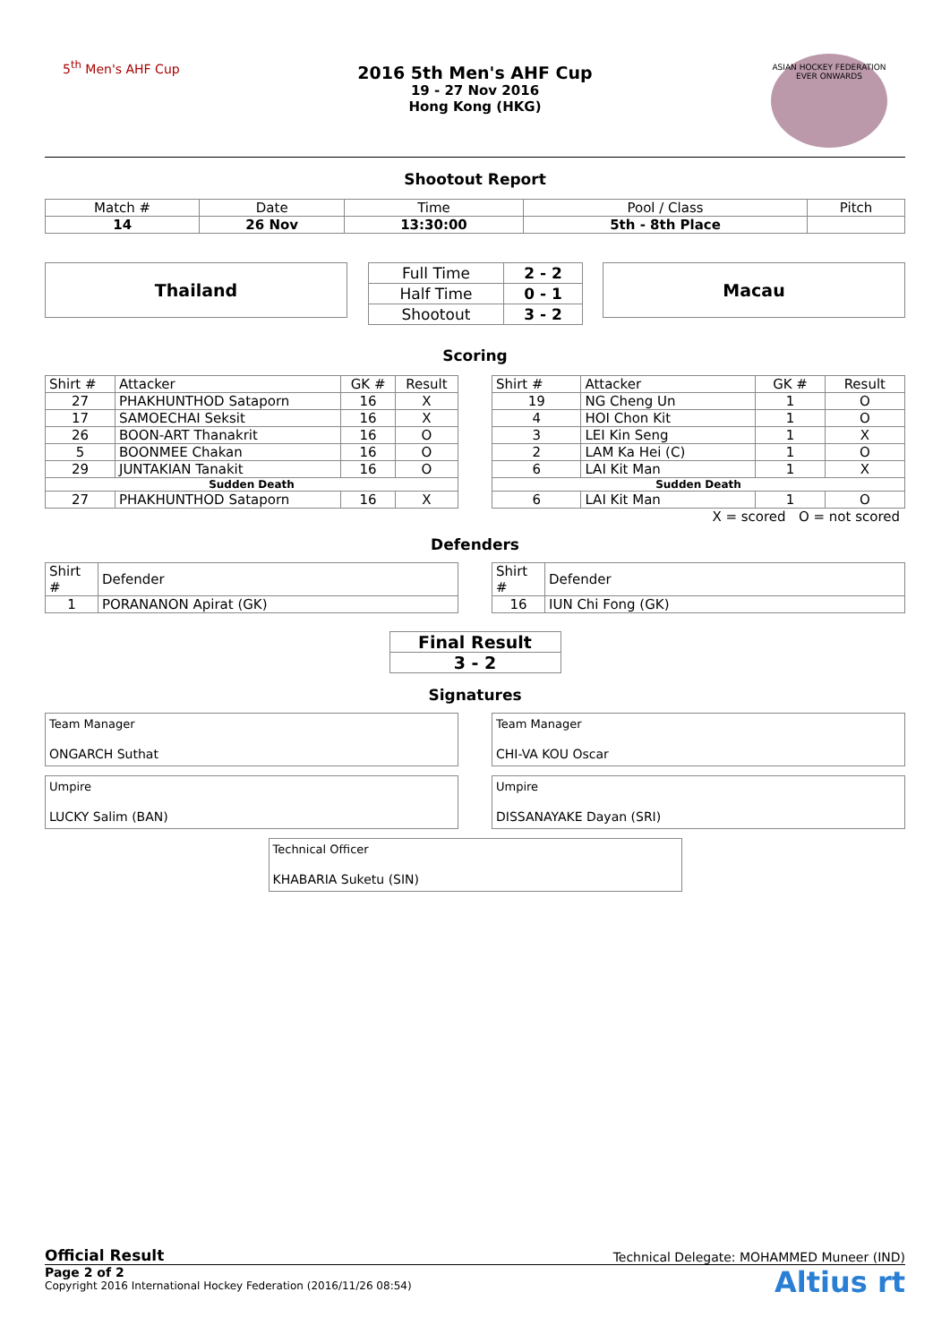5<sup>th</sup> Men's AHF Cup
2016 5th Men's AHF Cup
19 - 27 Nov 2016
Hong Kong (HKG)
ASIAN HOCKEY FEDERATION
EVER ONWARDS
Shootout Report
| Match # | Date | Time | Pool / Class | Pitch |
| 14 | 26 Nov | 13:30:00 | 5th - 8th Place | |
Thailand
| Full Time | 2 - 2 |
| Half Time | 0 - 1 |
| Shootout | 3 - 2 |
Macau
Scoring
| Shirt # | Attacker | GK # | Result |
| 27 | PHAKHUNTHOD Sataporn | 16 | X |
| 17 | SAMOECHAI Seksit | 16 | X |
| 26 | BOON-ART Thanakrit | 16 | O |
| 5 | BOONMEE Chakan | 16 | O |
| 29 | JUNTAKIAN Tanakit | 16 | O |
| Sudden Death | | | |
| 27 | PHAKHUNTHOD Sataporn | 16 | X |
| Shirt # | Attacker | GK # | Result |
| 19 | NG Cheng Un | 1 | O |
| 4 | HOI Chon Kit | 1 | O |
| 3 | LEI Kin Seng | 1 | X |
| 2 | LAM Ka Hei (C) | 1 | O |
| 6 | LAI Kit Man | 1 | X |
| Sudden Death | | | |
| 6 | LAI Kit Man | 1 | O |
X = scored O = not scored
Defenders
| Shirt # | Defender |
| 1 | PORANANON Apirat (GK) |
| Shirt # | Defender |
| 16 | IUN Chi Fong (GK) |
| Final Result |
| 3 - 2 |
Signatures
Team Manager
ONGARCH Suthat
Team Manager
CHI-VA KOU Oscar
Umpire
LUCKY Salim (BAN)
Umpire
DISSANAYAKE Dayan (SRI)
Technical Officer
KHABARIA Suketu (SIN)
Official Result Technical Delegate: MOHAMMED Muneer (IND)
Page 2 of 2
Copyright 2016 International Hockey Federation (2016/11/26 08:54)
Altius rt